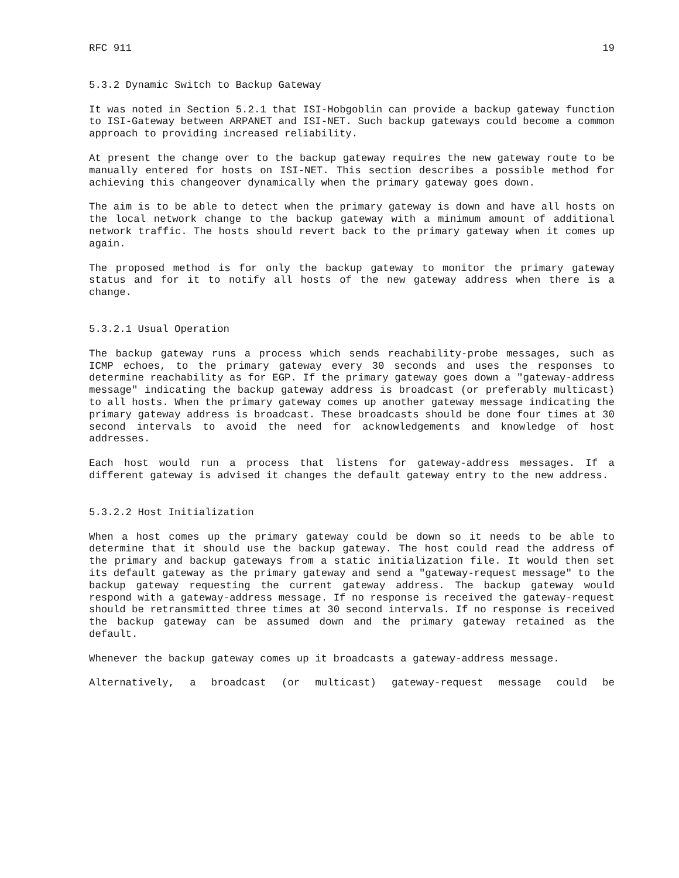RFC 911 19
5.3.2 Dynamic Switch to Backup Gateway
It was noted in Section 5.2.1 that ISI-Hobgoblin can provide a backup gateway function to ISI-Gateway between ARPANET and ISI-NET. Such backup gateways could become a common approach to providing increased reliability.
At present the change over to the backup gateway requires the new gateway route to be manually entered for hosts on ISI-NET. This section describes a possible method for achieving this changeover dynamically when the primary gateway goes down.
The aim is to be able to detect when the primary gateway is down and have all hosts on the local network change to the backup gateway with a minimum amount of additional network traffic. The hosts should revert back to the primary gateway when it comes up again.
The proposed method is for only the backup gateway to monitor the primary gateway status and for it to notify all hosts of the new gateway address when there is a change.
5.3.2.1 Usual Operation
The backup gateway runs a process which sends reachability-probe messages, such as ICMP echoes, to the primary gateway every 30 seconds and uses the responses to determine reachability as for EGP. If the primary gateway goes down a "gateway-address message" indicating the backup gateway address is broadcast (or preferably multicast) to all hosts. When the primary gateway comes up another gateway message indicating the primary gateway address is broadcast. These broadcasts should be done four times at 30 second intervals to avoid the need for acknowledgements and knowledge of host addresses.
Each host would run a process that listens for gateway-address messages. If a different gateway is advised it changes the default gateway entry to the new address.
5.3.2.2 Host Initialization
When a host comes up the primary gateway could be down so it needs to be able to determine that it should use the backup gateway. The host could read the address of the primary and backup gateways from a static initialization file. It would then set its default gateway as the primary gateway and send a "gateway-request message" to the backup gateway requesting the current gateway address. The backup gateway would respond with a gateway-address message. If no response is received the gateway-request should be retransmitted three times at 30 second intervals. If no response is received the backup gateway can be assumed down and the primary gateway retained as the default.
Whenever the backup gateway comes up it broadcasts a gateway-address message.
Alternatively, a broadcast (or multicast) gateway-request message could be